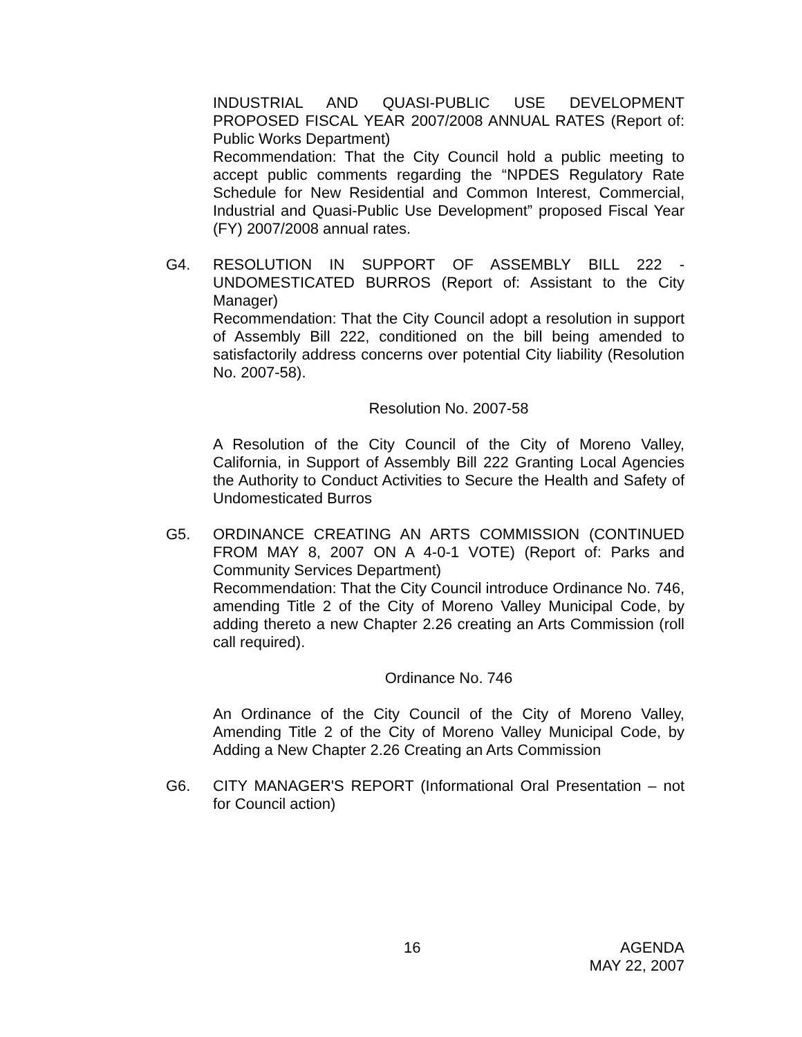INDUSTRIAL AND QUASI-PUBLIC USE DEVELOPMENT PROPOSED FISCAL YEAR 2007/2008 ANNUAL RATES (Report of: Public Works Department)
Recommendation: That the City Council hold a public meeting to accept public comments regarding the “NPDES Regulatory Rate Schedule for New Residential and Common Interest, Commercial, Industrial and Quasi-Public Use Development” proposed Fiscal Year (FY) 2007/2008 annual rates.
G4. RESOLUTION IN SUPPORT OF ASSEMBLY BILL 222 - UNDOMESTICATED BURROS (Report of: Assistant to the City Manager)
Recommendation: That the City Council adopt a resolution in support of Assembly Bill 222, conditioned on the bill being amended to satisfactorily address concerns over potential City liability (Resolution No. 2007-58).
Resolution No. 2007-58
A Resolution of the City Council of the City of Moreno Valley, California, in Support of Assembly Bill 222 Granting Local Agencies the Authority to Conduct Activities to Secure the Health and Safety of Undomesticated Burros
G5. ORDINANCE CREATING AN ARTS COMMISSION (CONTINUED FROM MAY 8, 2007 ON A 4-0-1 VOTE) (Report of: Parks and Community Services Department)
Recommendation: That the City Council introduce Ordinance No. 746, amending Title 2 of the City of Moreno Valley Municipal Code, by adding thereto a new Chapter 2.26 creating an Arts Commission (roll call required).
Ordinance No. 746
An Ordinance of the City Council of the City of Moreno Valley, Amending Title 2 of the City of Moreno Valley Municipal Code, by Adding a New Chapter 2.26 Creating an Arts Commission
G6. CITY MANAGER'S REPORT (Informational Oral Presentation – not for Council action)
16 AGENDA
MAY 22, 2007